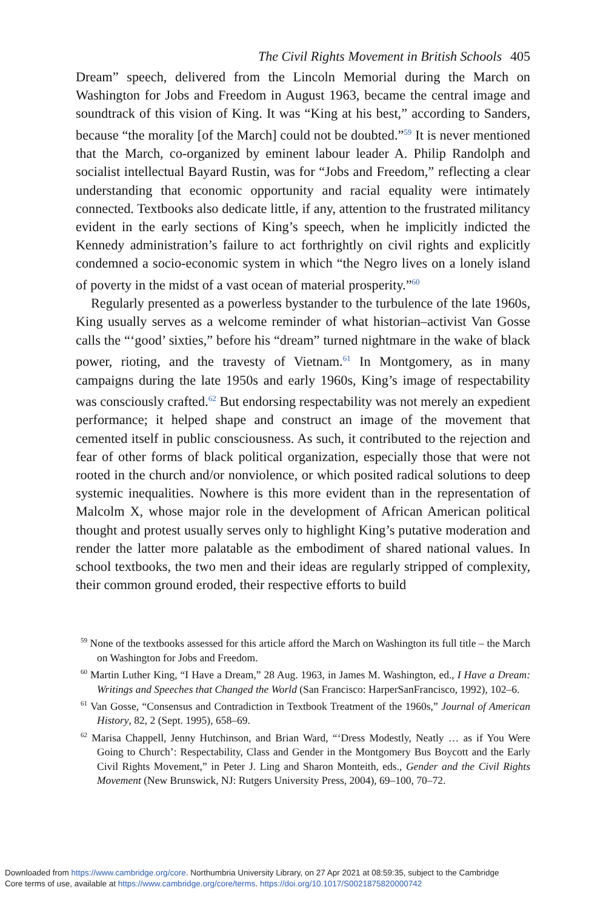The Civil Rights Movement in British Schools 405
Dream” speech, delivered from the Lincoln Memorial during the March on Washington for Jobs and Freedom in August 1963, became the central image and soundtrack of this vision of King. It was “King at his best,” according to Sanders, because “the morality [of the March] could not be doubted.”<sup>59</sup> It is never mentioned that the March, co-organized by eminent labour leader A. Philip Randolph and socialist intellectual Bayard Rustin, was for “Jobs and Freedom,” reflecting a clear understanding that economic opportunity and racial equality were intimately connected. Textbooks also dedicate little, if any, attention to the frustrated militancy evident in the early sections of King’s speech, when he implicitly indicted the Kennedy administration’s failure to act forthrightly on civil rights and explicitly condemned a socio-economic system in which “the Negro lives on a lonely island of poverty in the midst of a vast ocean of material prosperity.”<sup>60</sup>
Regularly presented as a powerless bystander to the turbulence of the late 1960s, King usually serves as a welcome reminder of what historian–activist Van Gosse calls the “‘good’ sixties,” before his “dream” turned nightmare in the wake of black power, rioting, and the travesty of Vietnam.<sup>61</sup> In Montgomery, as in many campaigns during the late 1950s and early 1960s, King’s image of respectability was consciously crafted.<sup>62</sup> But endorsing respectability was not merely an expedient performance; it helped shape and construct an image of the movement that cemented itself in public consciousness. As such, it contributed to the rejection and fear of other forms of black political organization, especially those that were not rooted in the church and/or nonviolence, or which posited radical solutions to deep systemic inequalities. Nowhere is this more evident than in the representation of Malcolm X, whose major role in the development of African American political thought and protest usually serves only to highlight King’s putative moderation and render the latter more palatable as the embodiment of shared national values. In school textbooks, the two men and their ideas are regularly stripped of complexity, their common ground eroded, their respective efforts to build
<sup>59</sup> None of the textbooks assessed for this article afford the March on Washington its full title – the March on Washington for Jobs and Freedom.
<sup>60</sup> Martin Luther King, “I Have a Dream,” 28 Aug. 1963, in James M. Washington, ed., I Have a Dream: Writings and Speeches that Changed the World (San Francisco: HarperSanFrancisco, 1992), 102–6.
<sup>61</sup> Van Gosse, “Consensus and Contradiction in Textbook Treatment of the 1960s,” Journal of American History, 82, 2 (Sept. 1995), 658–69.
<sup>62</sup> Marisa Chappell, Jenny Hutchinson, and Brian Ward, “‘Dress Modestly, Neatly … as if You Were Going to Church’: Respectability, Class and Gender in the Montgomery Bus Boycott and the Early Civil Rights Movement,” in Peter J. Ling and Sharon Monteith, eds., Gender and the Civil Rights Movement (New Brunswick, NJ: Rutgers University Press, 2004), 69–100, 70–72.
Downloaded from https://www.cambridge.org/core. Northumbria University Library, on 27 Apr 2021 at 08:59:35, subject to the Cambridge
Core terms of use, available at https://www.cambridge.org/core/terms. https://doi.org/10.1017/S0021875820000742